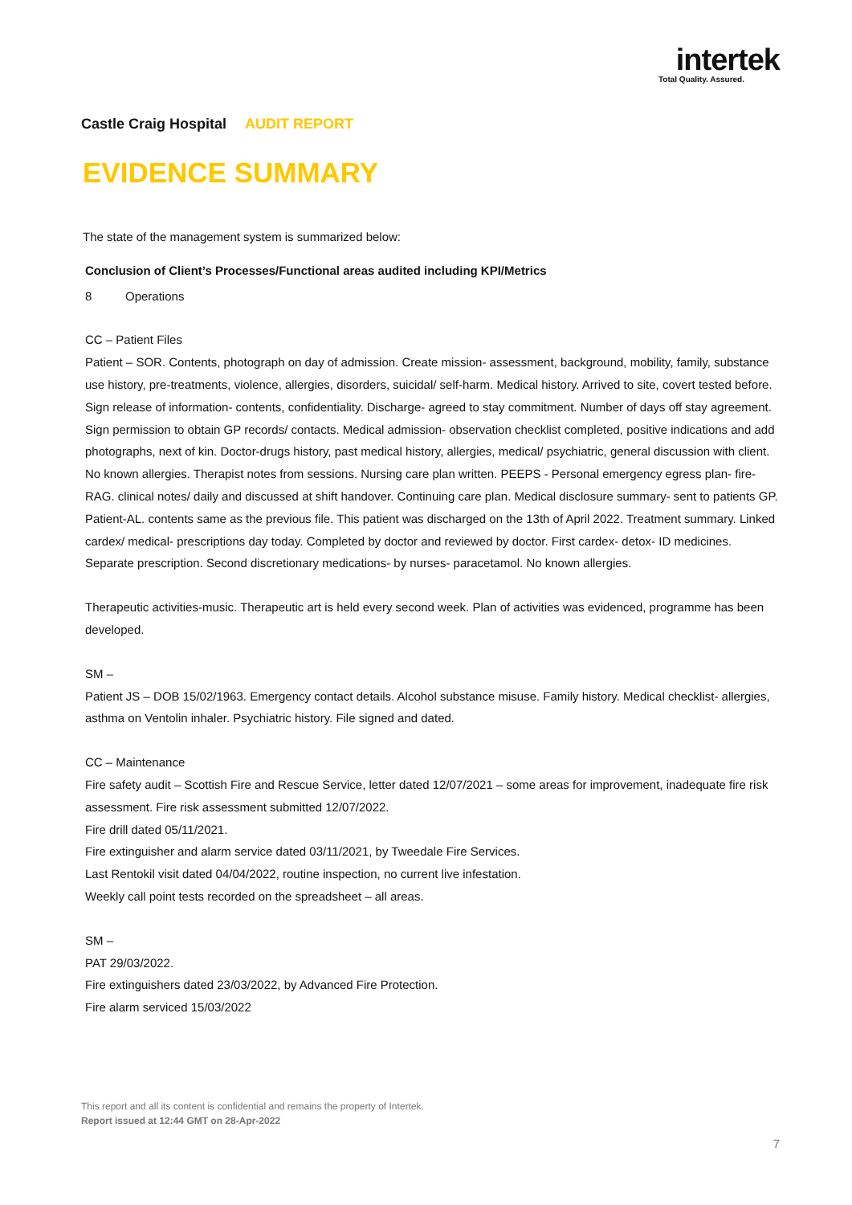intertek
Total Quality. Assured.
Castle Craig Hospital AUDIT REPORT
EVIDENCE SUMMARY
The state of the management system is summarized below:
Conclusion of Client’s Processes/Functional areas audited including KPI/Metrics
8 Operations
CC – Patient Files
Patient – SOR. Contents, photograph on day of admission. Create mission- assessment, background, mobility, family, substance use history, pre-treatments, violence, allergies, disorders, suicidal/ self-harm. Medical history. Arrived to site, covert tested before. Sign release of information- contents, confidentiality. Discharge- agreed to stay commitment. Number of days off stay agreement. Sign permission to obtain GP records/ contacts. Medical admission- observation checklist completed, positive indications and add photographs, next of kin. Doctor-drugs history, past medical history, allergies, medical/ psychiatric, general discussion with client. No known allergies. Therapist notes from sessions. Nursing care plan written. PEEPS - Personal emergency egress plan- fire- RAG. clinical notes/ daily and discussed at shift handover. Continuing care plan. Medical disclosure summary- sent to patients GP.
Patient-AL. contents same as the previous file. This patient was discharged on the 13th of April 2022. Treatment summary. Linked cardex/ medical- prescriptions day today. Completed by doctor and reviewed by doctor. First cardex- detox- ID medicines. Separate prescription. Second discretionary medications- by nurses- paracetamol. No known allergies.
Therapeutic activities-music. Therapeutic art is held every second week. Plan of activities was evidenced, programme has been developed.
SM –
Patient JS – DOB 15/02/1963. Emergency contact details. Alcohol substance misuse. Family history. Medical checklist- allergies, asthma on Ventolin inhaler. Psychiatric history. File signed and dated.
CC – Maintenance
Fire safety audit – Scottish Fire and Rescue Service, letter dated 12/07/2021 – some areas for improvement, inadequate fire risk assessment. Fire risk assessment submitted 12/07/2022.
Fire drill dated 05/11/2021.
Fire extinguisher and alarm service dated 03/11/2021, by Tweedale Fire Services.
Last Rentokil visit dated 04/04/2022, routine inspection, no current live infestation.
Weekly call point tests recorded on the spreadsheet – all areas.
SM –
PAT 29/03/2022.
Fire extinguishers dated 23/03/2022, by Advanced Fire Protection.
Fire alarm serviced 15/03/2022
This report and all its content is confidential and remains the property of Intertek.
Report issued at 12:44 GMT on 28-Apr-2022
7